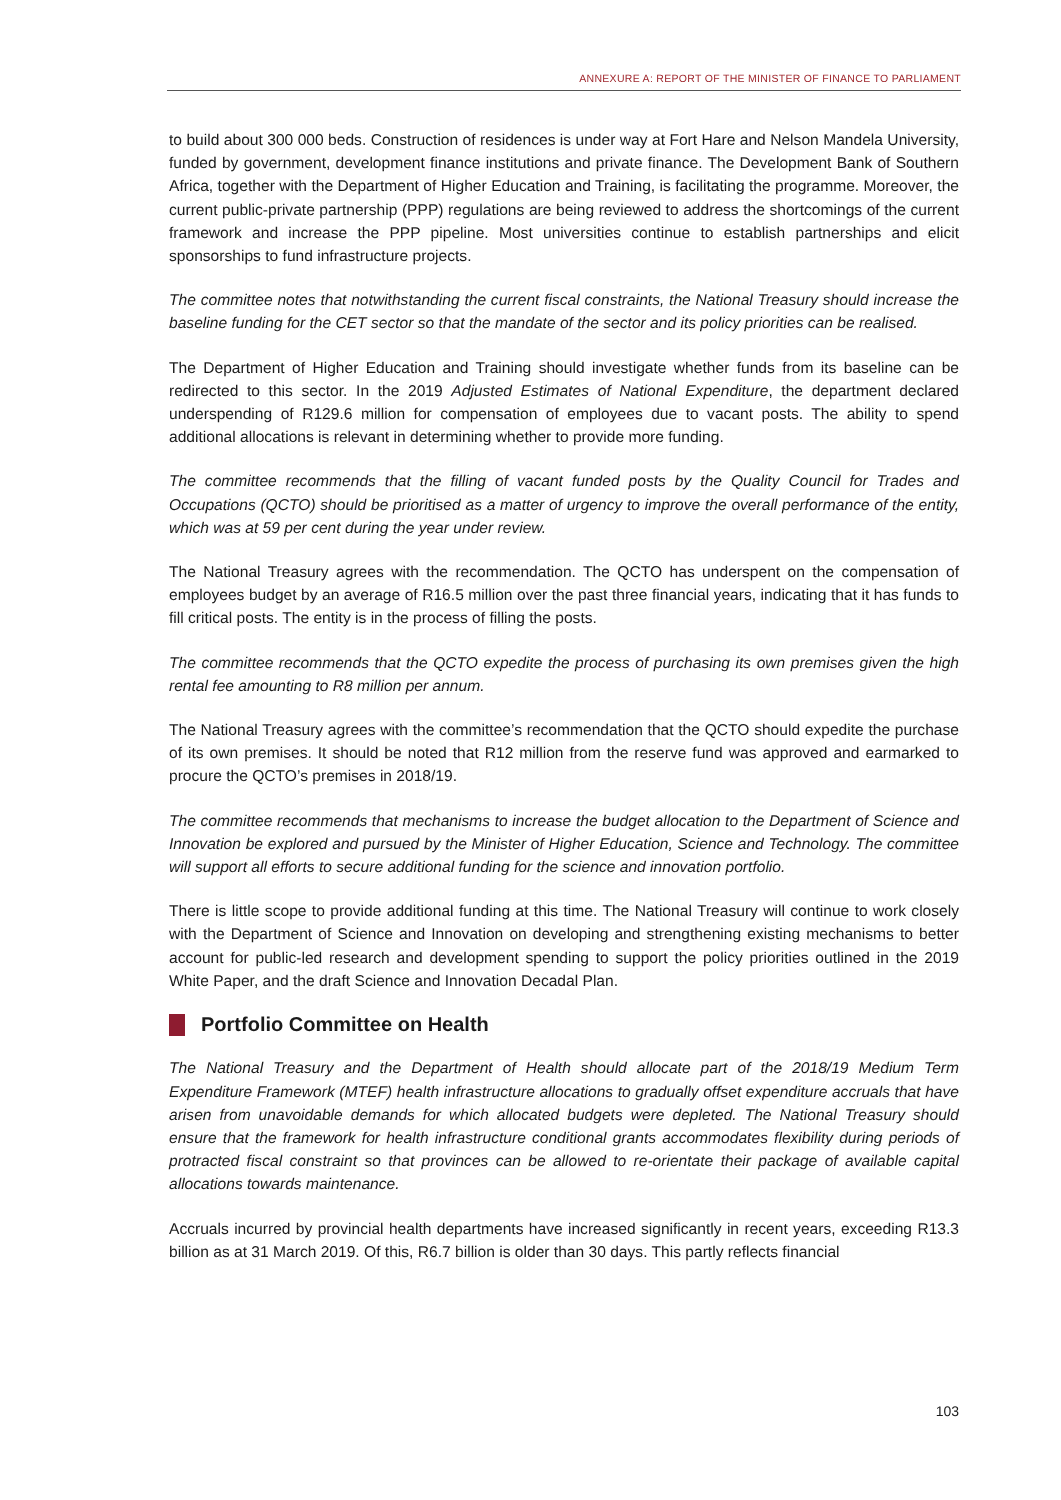ANNEXURE A: REPORT OF THE MINISTER OF FINANCE TO PARLIAMENT
to build about 300 000 beds. Construction of residences is under way at Fort Hare and Nelson Mandela University, funded by government, development finance institutions and private finance. The Development Bank of Southern Africa, together with the Department of Higher Education and Training, is facilitating the programme. Moreover, the current public-private partnership (PPP) regulations are being reviewed to address the shortcomings of the current framework and increase the PPP pipeline. Most universities continue to establish partnerships and elicit sponsorships to fund infrastructure projects.
The committee notes that notwithstanding the current fiscal constraints, the National Treasury should increase the baseline funding for the CET sector so that the mandate of the sector and its policy priorities can be realised.
The Department of Higher Education and Training should investigate whether funds from its baseline can be redirected to this sector. In the 2019 Adjusted Estimates of National Expenditure, the department declared underspending of R129.6 million for compensation of employees due to vacant posts. The ability to spend additional allocations is relevant in determining whether to provide more funding.
The committee recommends that the filling of vacant funded posts by the Quality Council for Trades and Occupations (QCTO) should be prioritised as a matter of urgency to improve the overall performance of the entity, which was at 59 per cent during the year under review.
The National Treasury agrees with the recommendation. The QCTO has underspent on the compensation of employees budget by an average of R16.5 million over the past three financial years, indicating that it has funds to fill critical posts. The entity is in the process of filling the posts.
The committee recommends that the QCTO expedite the process of purchasing its own premises given the high rental fee amounting to R8 million per annum.
The National Treasury agrees with the committee’s recommendation that the QCTO should expedite the purchase of its own premises. It should be noted that R12 million from the reserve fund was approved and earmarked to procure the QCTO’s premises in 2018/19.
The committee recommends that mechanisms to increase the budget allocation to the Department of Science and Innovation be explored and pursued by the Minister of Higher Education, Science and Technology. The committee will support all efforts to secure additional funding for the science and innovation portfolio.
There is little scope to provide additional funding at this time. The National Treasury will continue to work closely with the Department of Science and Innovation on developing and strengthening existing mechanisms to better account for public-led research and development spending to support the policy priorities outlined in the 2019 White Paper, and the draft Science and Innovation Decadal Plan.
Portfolio Committee on Health
The National Treasury and the Department of Health should allocate part of the 2018/19 Medium Term Expenditure Framework (MTEF) health infrastructure allocations to gradually offset expenditure accruals that have arisen from unavoidable demands for which allocated budgets were depleted. The National Treasury should ensure that the framework for health infrastructure conditional grants accommodates flexibility during periods of protracted fiscal constraint so that provinces can be allowed to re-orientate their package of available capital allocations towards maintenance.
Accruals incurred by provincial health departments have increased significantly in recent years, exceeding R13.3 billion as at 31 March 2019. Of this, R6.7 billion is older than 30 days. This partly reflects financial
103